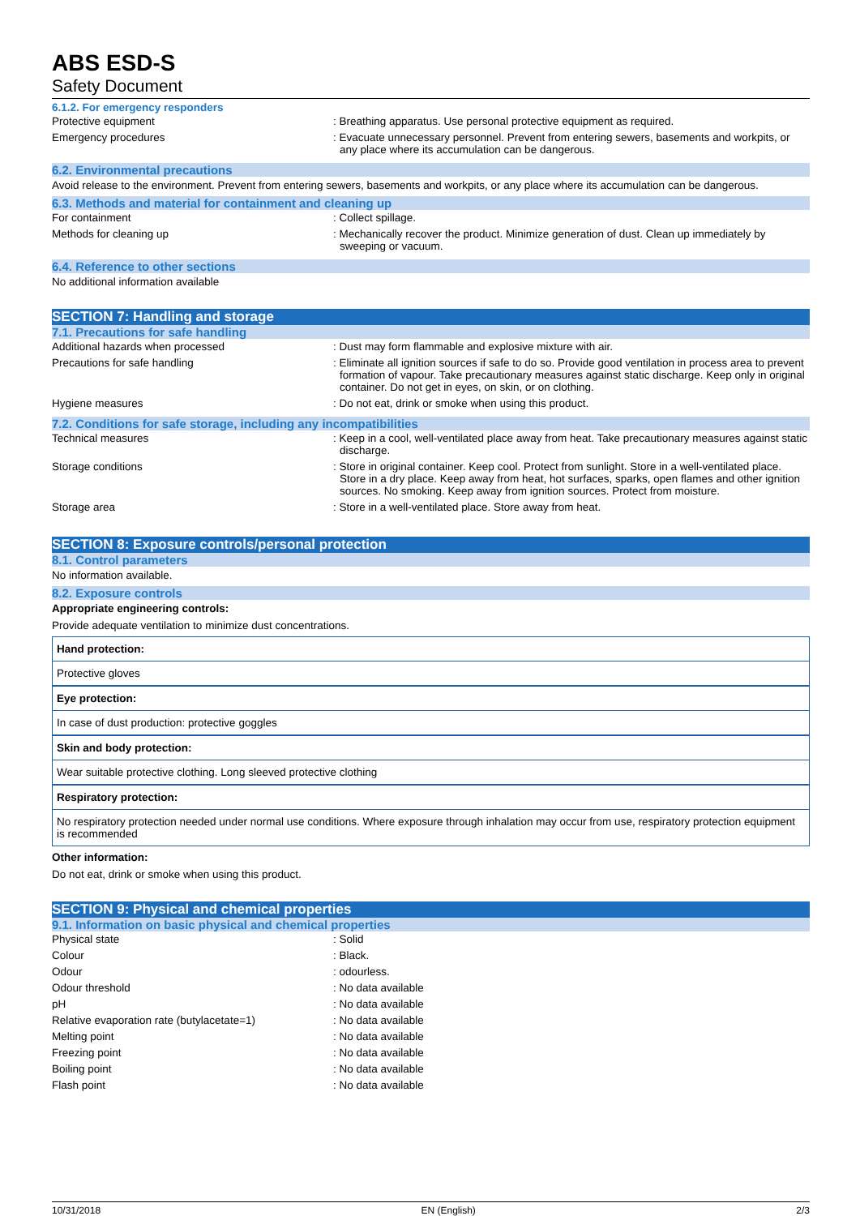ABS ESD-S
Safety Document
6.1.2. For emergency responders
| Protective equipment | : Breathing apparatus. Use personal protective equipment as required. |
| Emergency procedures | : Evacuate unnecessary personnel. Prevent from entering sewers, basements and workpits, or any place where its accumulation can be dangerous. |
6.2. Environmental precautions
Avoid release to the environment. Prevent from entering sewers, basements and workpits, or any place where its accumulation can be dangerous.
6.3. Methods and material for containment and cleaning up
| For containment | : Collect spillage. |
| Methods for cleaning up | : Mechanically recover the product. Minimize generation of dust. Clean up immediately by sweeping or vacuum. |
6.4. Reference to other sections
No additional information available
SECTION 7: Handling and storage
7.1. Precautions for safe handling
| Additional hazards when processed | : Dust may form flammable and explosive mixture with air. |
| Precautions for safe handling | : Eliminate all ignition sources if safe to do so. Provide good ventilation in process area to prevent formation of vapour. Take precautionary measures against static discharge. Keep only in original container. Do not get in eyes, on skin, or on clothing. |
| Hygiene measures | : Do not eat, drink or smoke when using this product. |
7.2. Conditions for safe storage, including any incompatibilities
| Technical measures | : Keep in a cool, well-ventilated place away from heat. Take precautionary measures against static discharge. |
| Storage conditions | : Store in original container. Keep cool. Protect from sunlight. Store in a well-ventilated place. Store in a dry place. Keep away from heat, hot surfaces, sparks, open flames and other ignition sources. No smoking. Keep away from ignition sources. Protect from moisture. |
| Storage area | : Store in a well-ventilated place. Store away from heat. |
SECTION 8: Exposure controls/personal protection
8.1. Control parameters
No information available.
8.2. Exposure controls
Appropriate engineering controls:
Provide adequate ventilation to minimize dust concentrations.
Hand protection:
Protective gloves
Eye protection:
In case of dust production: protective goggles
Skin and body protection:
Wear suitable protective clothing. Long sleeved protective clothing
Respiratory protection:
No respiratory protection needed under normal use conditions. Where exposure through inhalation may occur from use, respiratory protection equipment is recommended
Other information:
Do not eat, drink or smoke when using this product.
SECTION 9: Physical and chemical properties
9.1. Information on basic physical and chemical properties
| Physical state | : Solid |
| Colour | : Black. |
| Odour | : odourless. |
| Odour threshold | : No data available |
| pH | : No data available |
| Relative evaporation rate (butylacetate=1) | : No data available |
| Melting point | : No data available |
| Freezing point | : No data available |
| Boiling point | : No data available |
| Flash point | : No data available |
10/31/2018 EN (English) 2/3